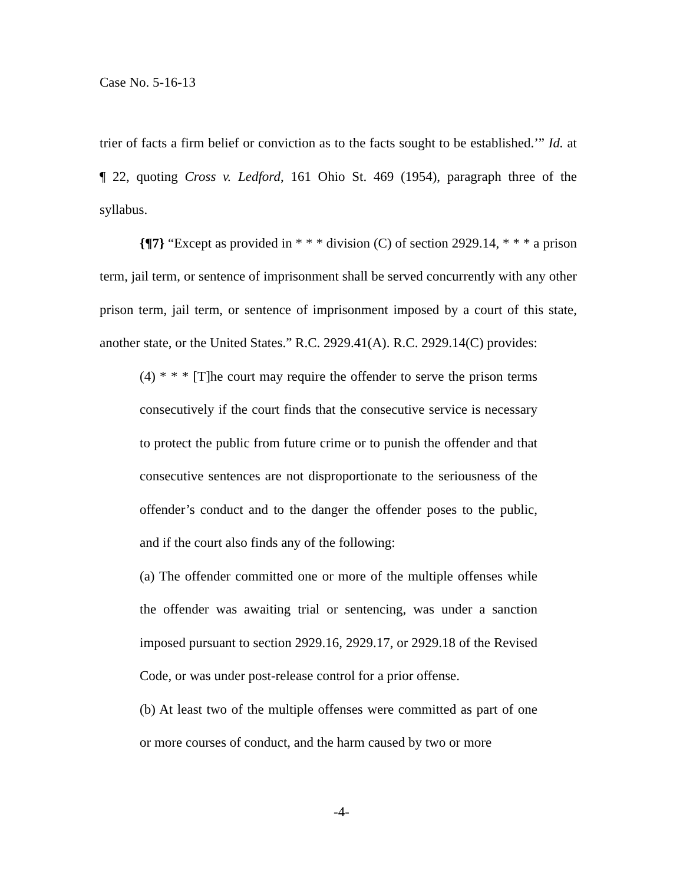Case No. 5-16-13
trier of facts a firm belief or conviction as to the facts sought to be established.’” Id. at ¶ 22, quoting Cross v. Ledford, 161 Ohio St. 469 (1954), paragraph three of the syllabus.
{¶7} “Except as provided in * * * division (C) of section 2929.14, * * * a prison term, jail term, or sentence of imprisonment shall be served concurrently with any other prison term, jail term, or sentence of imprisonment imposed by a court of this state, another state, or the United States.” R.C. 2929.41(A). R.C. 2929.14(C) provides:
(4) * * * [T]he court may require the offender to serve the prison terms consecutively if the court finds that the consecutive service is necessary to protect the public from future crime or to punish the offender and that consecutive sentences are not disproportionate to the seriousness of the offender’s conduct and to the danger the offender poses to the public, and if the court also finds any of the following:
(a) The offender committed one or more of the multiple offenses while the offender was awaiting trial or sentencing, was under a sanction imposed pursuant to section 2929.16, 2929.17, or 2929.18 of the Revised Code, or was under post-release control for a prior offense.
(b) At least two of the multiple offenses were committed as part of one or more courses of conduct, and the harm caused by two or more
-4-